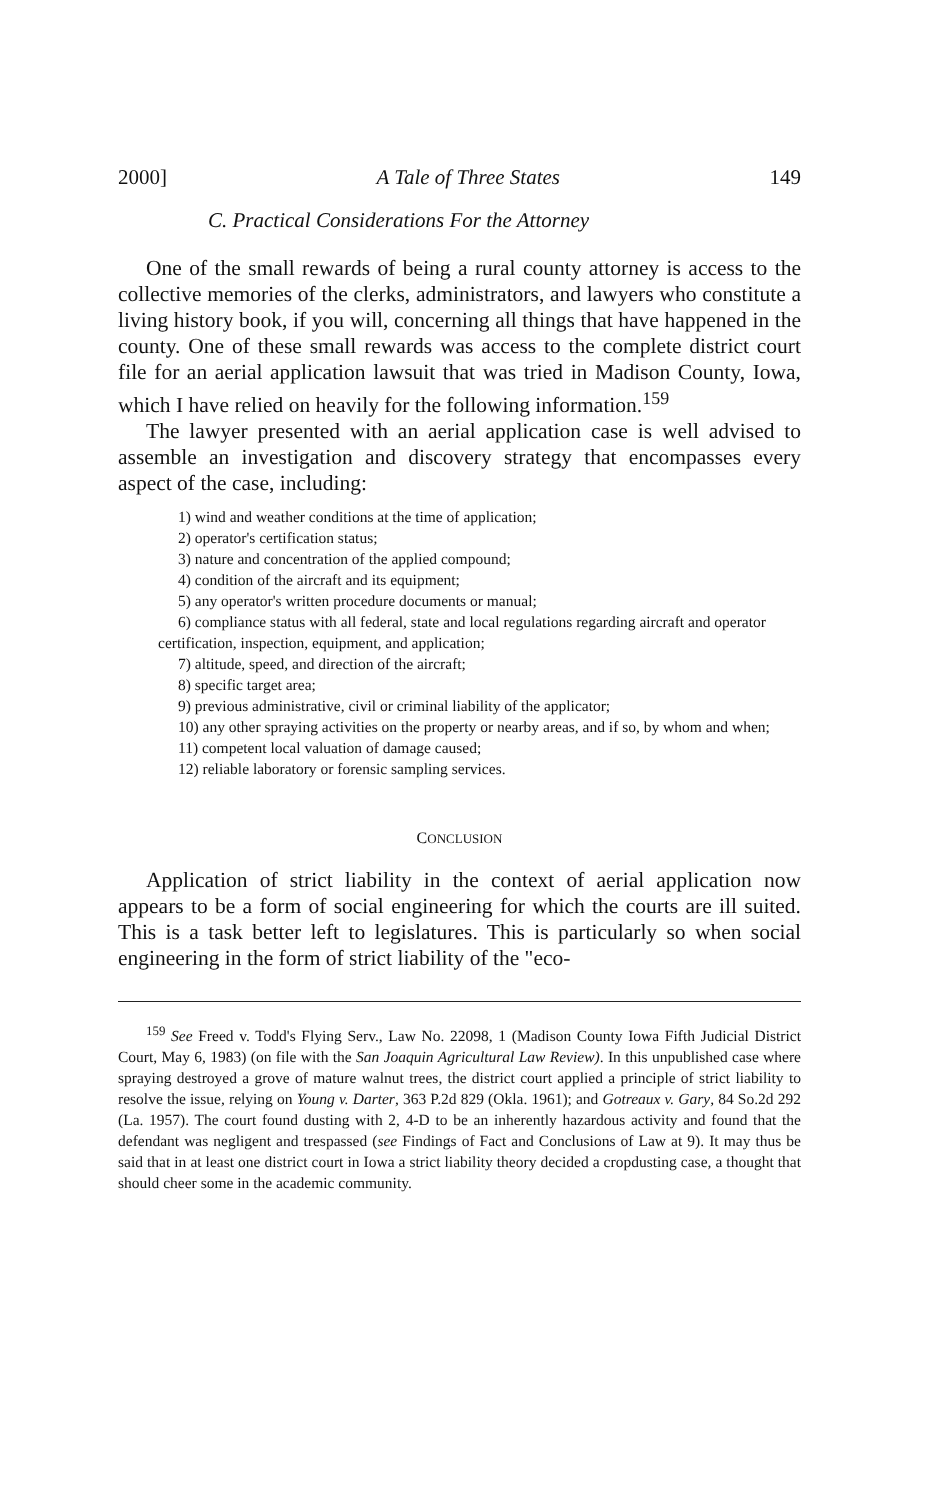2000] A Tale of Three States 149
C. Practical Considerations For the Attorney
One of the small rewards of being a rural county attorney is access to the collective memories of the clerks, administrators, and lawyers who constitute a living history book, if you will, concerning all things that have happened in the county. One of these small rewards was access to the complete district court file for an aerial application lawsuit that was tried in Madison County, Iowa, which I have relied on heavily for the following information.<sup>159</sup>
The lawyer presented with an aerial application case is well advised to assemble an investigation and discovery strategy that encompasses every aspect of the case, including:
1) wind and weather conditions at the time of application;
2) operator's certification status;
3) nature and concentration of the applied compound;
4) condition of the aircraft and its equipment;
5) any operator's written procedure documents or manual;
6) compliance status with all federal, state and local regulations regarding aircraft and operator certification, inspection, equipment, and application;
7) altitude, speed, and direction of the aircraft;
8) specific target area;
9) previous administrative, civil or criminal liability of the applicator;
10) any other spraying activities on the property or nearby areas, and if so, by whom and when;
11) competent local valuation of damage caused;
12) reliable laboratory or forensic sampling services.
CONCLUSION
Application of strict liability in the context of aerial application now appears to be a form of social engineering for which the courts are ill suited. This is a task better left to legislatures. This is particularly so when social engineering in the form of strict liability of the "eco-
<sup>159</sup> See Freed v. Todd's Flying Serv., Law No. 22098, 1 (Madison County Iowa Fifth Judicial District Court, May 6, 1983) (on file with the San Joaquin Agricultural Law Review). In this unpublished case where spraying destroyed a grove of mature walnut trees, the district court applied a principle of strict liability to resolve the issue, relying on Young v. Darter, 363 P.2d 829 (Okla. 1961); and Gotreaux v. Gary, 84 So.2d 292 (La. 1957). The court found dusting with 2, 4-D to be an inherently hazardous activity and found that the defendant was negligent and trespassed (see Findings of Fact and Conclusions of Law at 9). It may thus be said that in at least one district court in Iowa a strict liability theory decided a cropdusting case, a thought that should cheer some in the academic community.